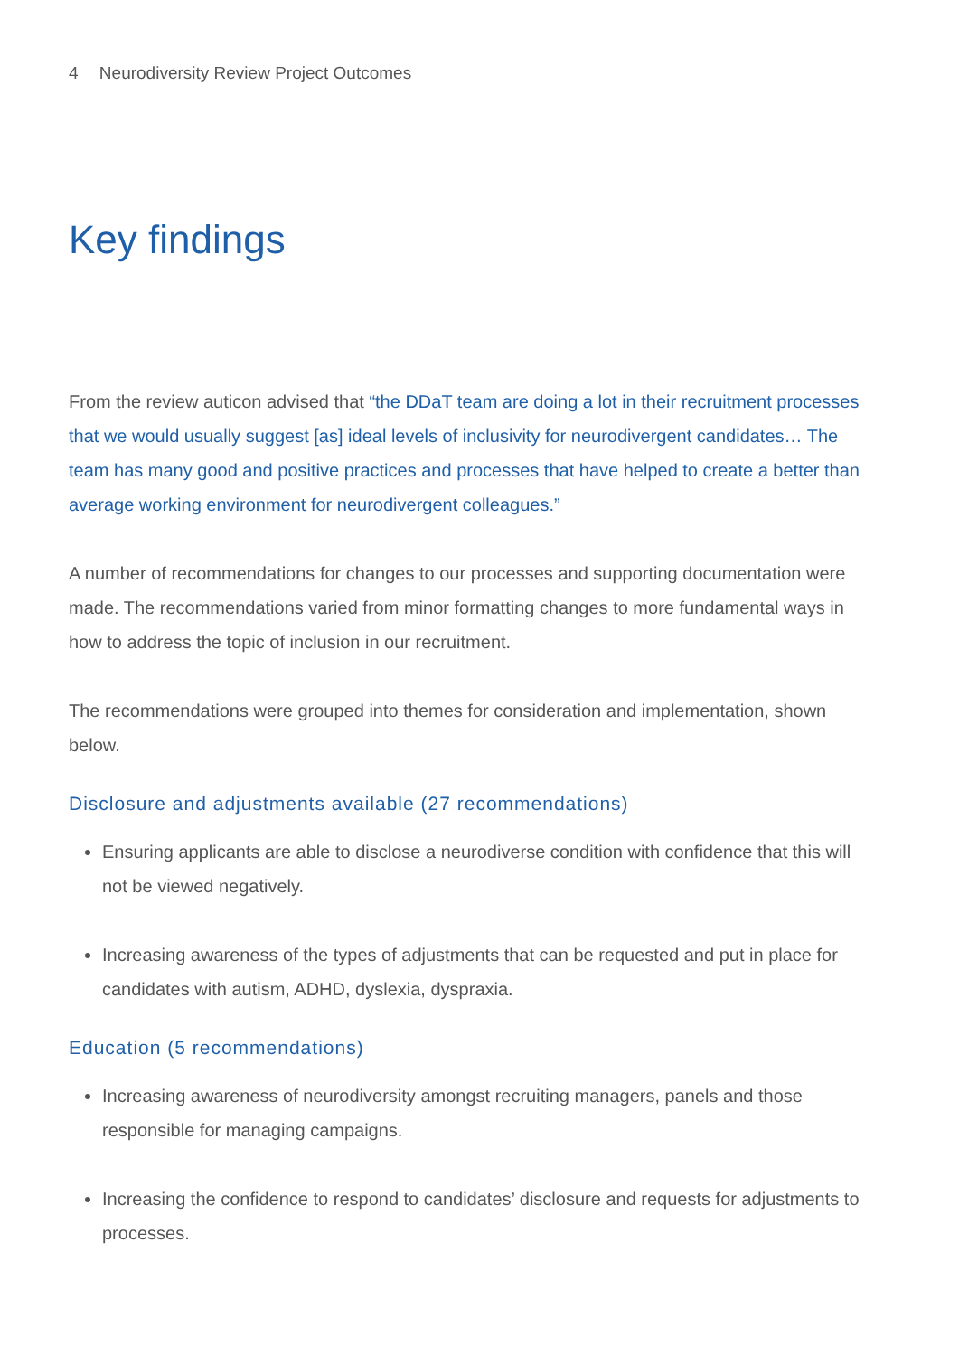4 Neurodiversity Review Project Outcomes
Key findings
From the review auticon advised that “the DDaT team are doing a lot in their recruitment processes that we would usually suggest [as] ideal levels of inclusivity for neurodivergent candidates… The team has many good and positive practices and processes that have helped to create a better than average working environment for neurodivergent colleagues.”
A number of recommendations for changes to our processes and supporting documentation were made. The recommendations varied from minor formatting changes to more fundamental ways in how to address the topic of inclusion in our recruitment.
The recommendations were grouped into themes for consideration and implementation, shown below.
Disclosure and adjustments available (27 recommendations)
Ensuring applicants are able to disclose a neurodiverse condition with confidence that this will not be viewed negatively.
Increasing awareness of the types of adjustments that can be requested and put in place for candidates with autism, ADHD, dyslexia, dyspraxia.
Education (5 recommendations)
Increasing awareness of neurodiversity amongst recruiting managers, panels and those responsible for managing campaigns.
Increasing the confidence to respond to candidates’ disclosure and requests for adjustments to processes.